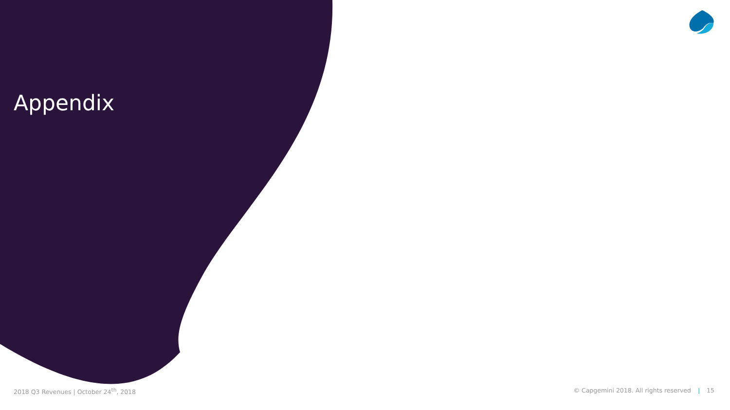Appendix
2018 Q3 Revenues | October 24<sup>th</sup>, 2018 © Capgemini 2018. All rights reserved | 15